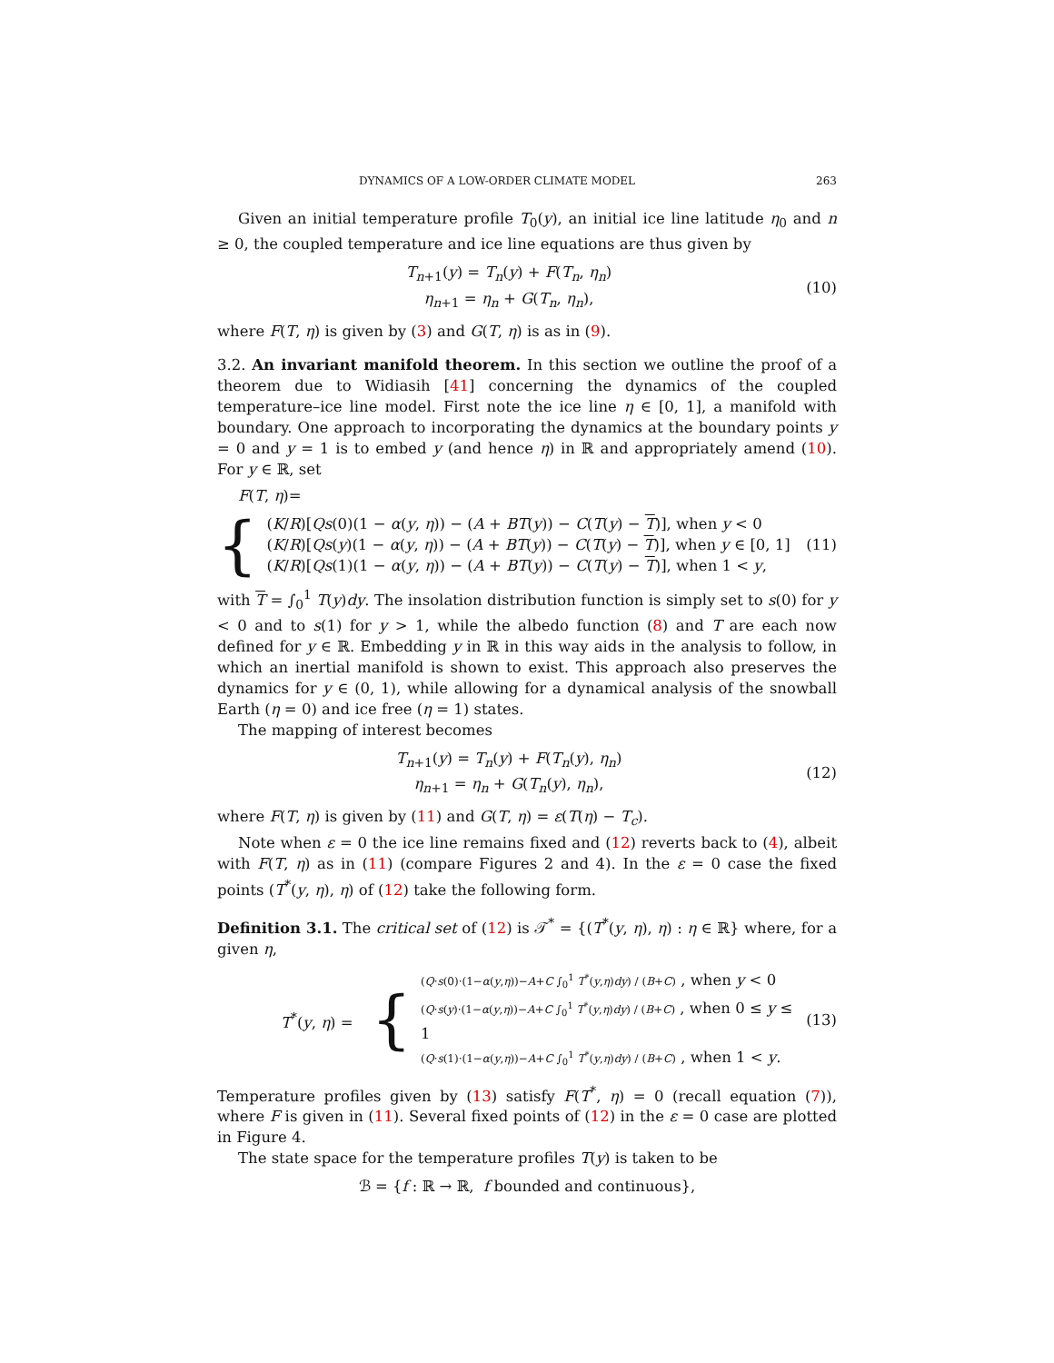DYNAMICS OF A LOW-ORDER CLIMATE MODEL 263
Given an initial temperature profile T<sub>0</sub>(y), an initial ice line latitude η<sub>0</sub> and n ≥ 0, the coupled temperature and ice line equations are thus given by
T<sub>n+1</sub>(y) = T<sub>n</sub>(y) + F(T<sub>n</sub>, η<sub>n</sub>)
η<sub>n+1</sub> = η<sub>n</sub> + G(T<sub>n</sub>, η<sub>n</sub>),
(10)
where F(T, η) is given by (3) and G(T, η) is as in (9).
3.2. An invariant manifold theorem. In this section we outline the proof of a theorem due to Widiasih [41] concerning the dynamics of the coupled temperature–ice line model. First note the ice line η ∈ [0, 1], a manifold with boundary. One approach to incorporating the dynamics at the boundary points y = 0 and y = 1 is to embed y (and hence η) in ℝ and appropriately amend (10). For y ∈ ℝ, set
F(T, η)=
{
(K/R)[Qs(0)(1 − α(y, η)) − (A + BT(y)) − C(T(y) − T)], when y < 0
(K/R)[Qs(y)(1 − α(y, η)) − (A + BT(y)) − C(T(y) − T)], when y ∈ [0, 1]
(K/R)[Qs(1)(1 − α(y, η)) − (A + BT(y)) − C(T(y) − T)], when 1 < y,
(11)
with T = ∫<sub>0</sub><sup>1</sup> T(y)dy. The insolation distribution function is simply set to s(0) for y < 0 and to s(1) for y > 1, while the albedo function (8) and T are each now defined for y ∈ ℝ. Embedding y in ℝ in this way aids in the analysis to follow, in which an inertial manifold is shown to exist. This approach also preserves the dynamics for y ∈ (0, 1), while allowing for a dynamical analysis of the snowball Earth (η = 0) and ice free (η = 1) states.
The mapping of interest becomes
T<sub>n+1</sub>(y) = T<sub>n</sub>(y) + F(T<sub>n</sub>(y), η<sub>n</sub>)
η<sub>n+1</sub> = η<sub>n</sub> + G(T<sub>n</sub>(y), η<sub>n</sub>),
(12)
where F(T, η) is given by (11) and G(T, η) = ε(T(η) − T<sub>c</sub>).
Note when ε = 0 the ice line remains fixed and (12) reverts back to (4), albeit with F(T, η) as in (11) (compare Figures 2 and 4). In the ε = 0 case the fixed points (T<sup>*</sup>(y, η), η) of (12) take the following form.
Definition 3.1. The critical set of (12) is 𝒯<sup>*</sup> = {(T<sup>*</sup>(y, η), η) : η ∈ ℝ} where, for a given η,
T<sup>*</sup>(y, η) =
{
(Q·s(0)·(1−α(y,η))−A+C ∫<sub>0</sub><sup>1</sup> T<sup>*</sup>(y,η)dy) / (B+C) , when y < 0
(Q·s(y)·(1−α(y,η))−A+C ∫<sub>0</sub><sup>1</sup> T<sup>*</sup>(y,η)dy) / (B+C) , when 0 ≤ y ≤ 1
(Q·s(1)·(1−α(y,η))−A+C ∫<sub>0</sub><sup>1</sup> T<sup>*</sup>(y,η)dy) / (B+C) , when 1 < y.
(13)
Temperature profiles given by (13) satisfy F(T<sup>*</sup>, η) = 0 (recall equation (7)), where F is given in (11). Several fixed points of (12) in the ε = 0 case are plotted in Figure 4.
The state space for the temperature profiles T(y) is taken to be
ℬ = {f : ℝ → ℝ, f bounded and continuous},